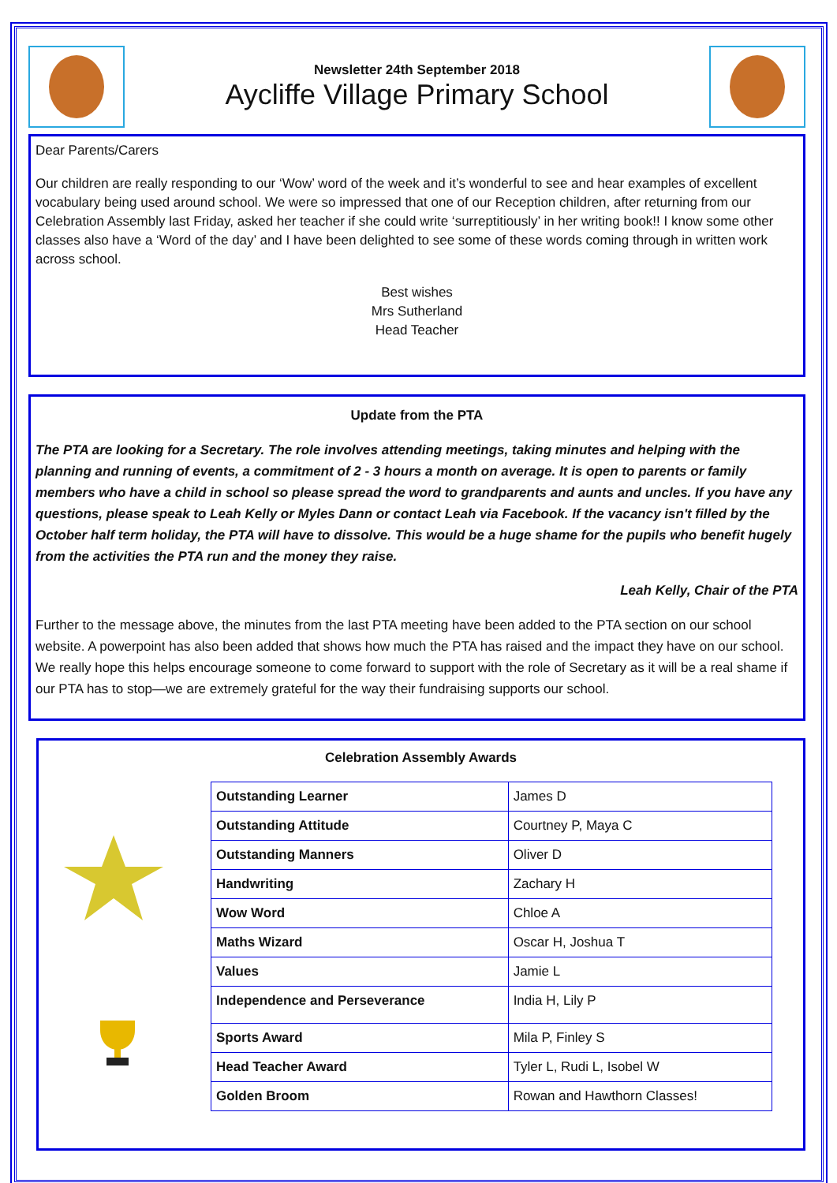Newsletter 24th September 2018
Aycliffe Village Primary School
Dear Parents/Carers
Our children are really responding to our ‘Wow’ word of the week and it’s wonderful to see and hear examples of excellent vocabulary being used around school. We were so impressed that one of our Reception children, after returning from our Celebration Assembly last Friday, asked her teacher if she could write ‘surreptitiously’ in her writing book!! I know some other classes also have a ‘Word of the day’ and I have been delighted to see some of these words coming through in written work across school.
Best wishes
Mrs Sutherland
Head Teacher
Update from the PTA
The PTA are looking for a Secretary. The role involves attending meetings, taking minutes and helping with the planning and running of events, a commitment of 2 - 3 hours a month on average. It is open to parents or family members who have a child in school so please spread the word to grandparents and aunts and uncles. If you have any questions, please speak to Leah Kelly or Myles Dann or contact Leah via Facebook. If the vacancy isn't filled by the October half term holiday, the PTA will have to dissolve. This would be a huge shame for the pupils who benefit hugely from the activities the PTA run and the money they raise.
Leah Kelly, Chair of the PTA
Further to the message above, the minutes from the last PTA meeting have been added to the PTA section on our school website. A powerpoint has also been added that shows how much the PTA has raised and the impact they have on our school. We really hope this helps encourage someone to come forward to support with the role of Secretary as it will be a real shame if our PTA has to stop—we are extremely grateful for the way their fundraising supports our school.
Celebration Assembly Awards
| Outstanding Learner | James D |
| Outstanding Attitude | Courtney P, Maya C |
| Outstanding Manners | Oliver D |
| Handwriting | Zachary H |
| Wow Word | Chloe A |
| Maths Wizard | Oscar H, Joshua T |
| Values | Jamie L |
| Independence and Perseverance | India H, Lily P |
| Sports Award | Mila P, Finley S |
| Head Teacher Award | Tyler L, Rudi L, Isobel W |
| Golden Broom | Rowan and Hawthorn Classes! |